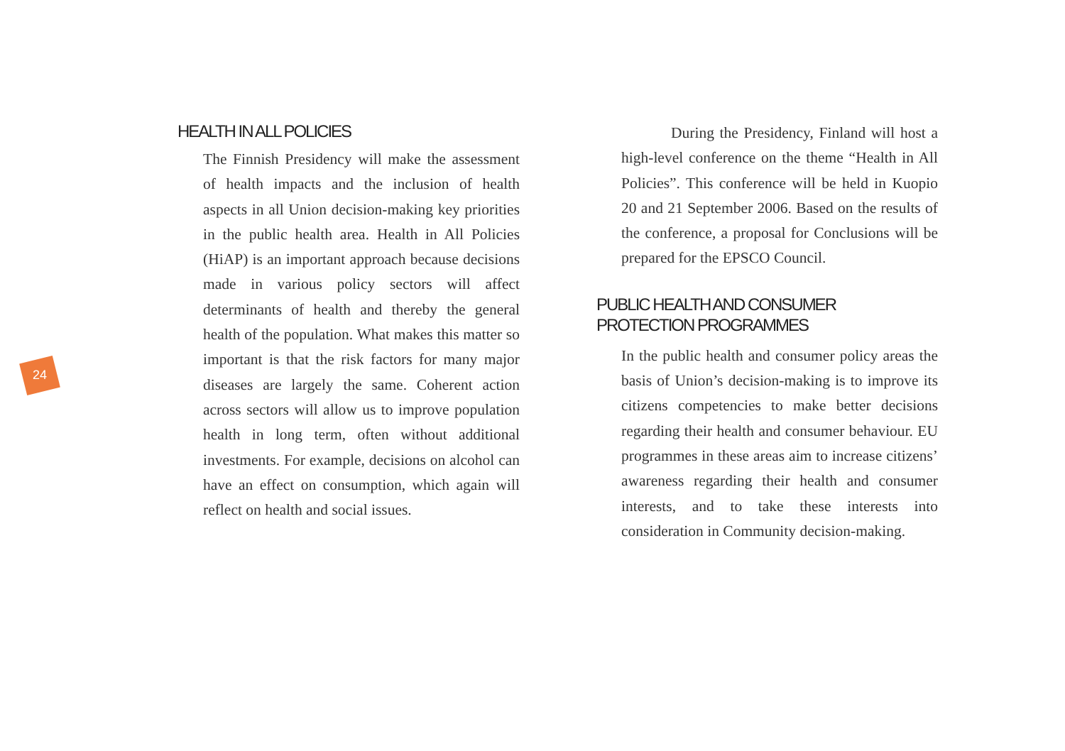24
HEALTH IN ALL POLICIES
The Finnish Presidency will make the assessment of health impacts and the inclusion of health aspects in all Union decision-making key priorities in the public health area. Health in All Policies (HiAP) is an important approach because decisions made in various policy sectors will affect determinants of health and thereby the general health of the population. What makes this matter so important is that the risk factors for many major diseases are largely the same. Coherent action across sectors will allow us to improve population health in long term, often without additional investments. For example, decisions on alcohol can have an effect on consumption, which again will reflect on health and social issues.
During the Presidency, Finland will host a high-level conference on the theme “Health in All Policies”. This conference will be held in Kuopio 20 and 21 September 2006. Based on the results of the conference, a proposal for Conclusions will be prepared for the EPSCO Council.
PUBLIC HEALTH AND CONSUMER
PROTECTION PROGRAMMES
In the public health and consumer policy areas the basis of Union’s decision-making is to improve its citizens competencies to make better decisions regarding their health and consumer behaviour. EU programmes in these areas aim to increase citizens’ awareness regarding their health and consumer interests, and to take these interests into consideration in Community decision-making.